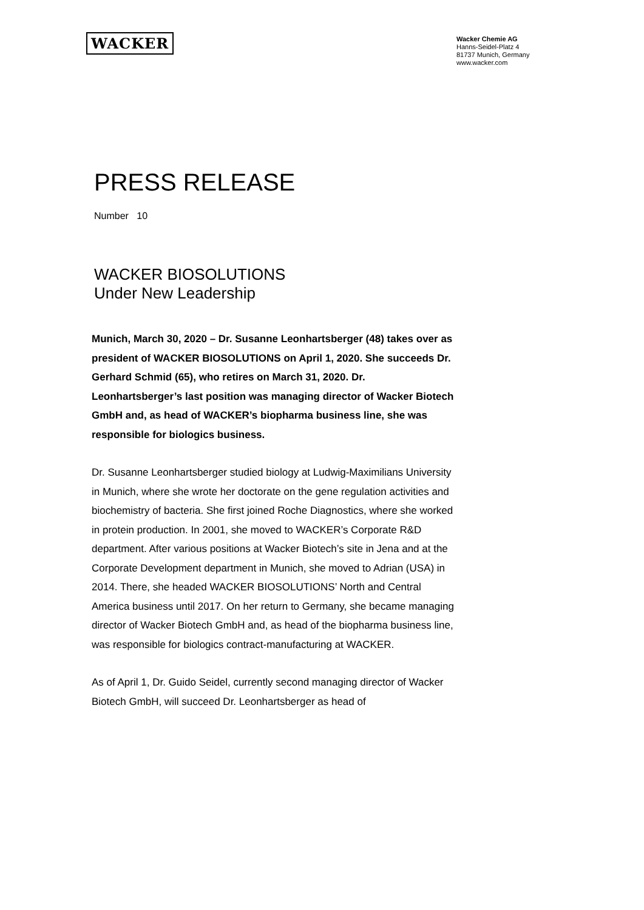WACKER
Wacker Chemie AG
Hanns-Seidel-Platz 4
81737 Munich, Germany
www.wacker.com
PRESS RELEASE
Number 10
WACKER BIOSOLUTIONS
Under New Leadership
Munich, March 30, 2020 – Dr. Susanne Leonhartsberger (48) takes over as president of WACKER BIOSOLUTIONS on April 1, 2020. She succeeds Dr. Gerhard Schmid (65), who retires on March 31, 2020. Dr. Leonhartsberger’s last position was managing director of Wacker Biotech GmbH and, as head of WACKER’s biopharma business line, she was responsible for biologics business.
Dr. Susanne Leonhartsberger studied biology at Ludwig-Maximilians University in Munich, where she wrote her doctorate on the gene regulation activities and biochemistry of bacteria. She first joined Roche Diagnostics, where she worked in protein production. In 2001, she moved to WACKER’s Corporate R&D department. After various positions at Wacker Biotech’s site in Jena and at the Corporate Development department in Munich, she moved to Adrian (USA) in 2014. There, she headed WACKER BIOSOLUTIONS’ North and Central America business until 2017. On her return to Germany, she became managing director of Wacker Biotech GmbH and, as head of the biopharma business line, was responsible for biologics contract-manufacturing at WACKER.
As of April 1, Dr. Guido Seidel, currently second managing director of Wacker Biotech GmbH, will succeed Dr. Leonhartsberger as head of